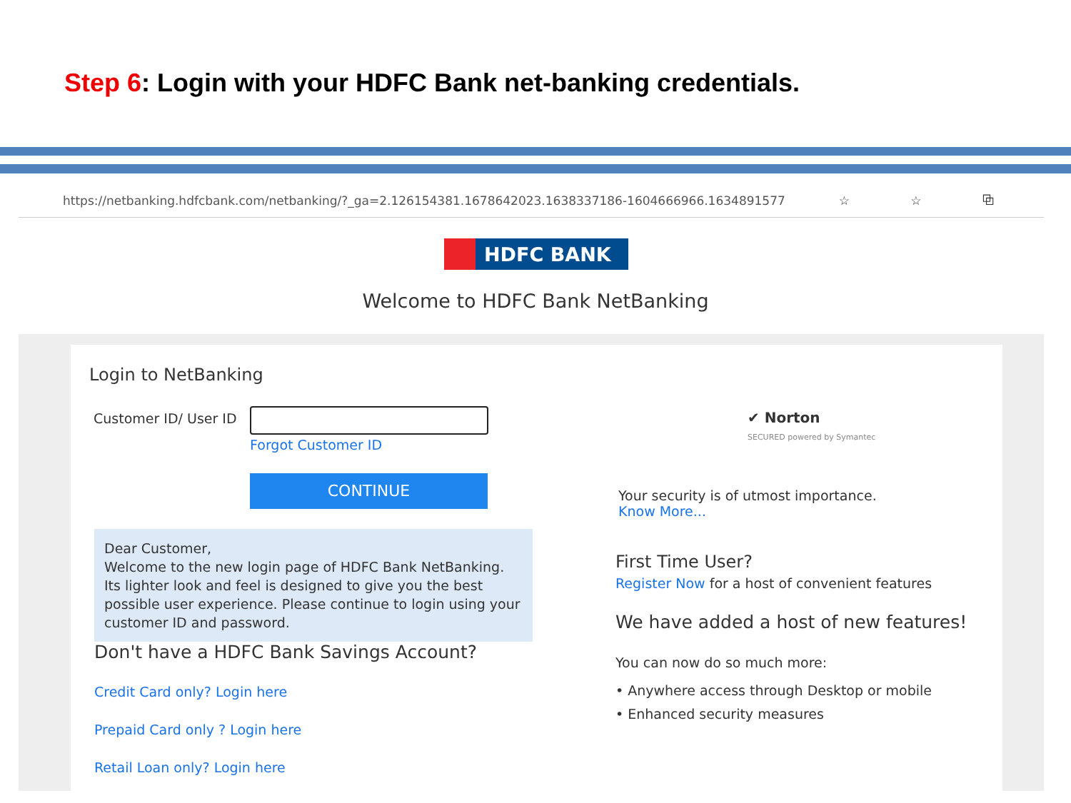Step 6: Login with your HDFC Bank net-banking credentials.
https://netbanking.hdfcbank.com/netbanking/?_ga=2.126154381.1678642023.1638337186-1604666966.1634891577 ☆ ☆ ⧉
HDFC BANK
Welcome to HDFC Bank NetBanking
Login to NetBanking
Customer ID/ User ID
Forgot Customer ID
CONTINUE
Dear Customer,
Welcome to the new login page of HDFC Bank NetBanking.
Its lighter look and feel is designed to give you the best possible user experience. Please continue to login using your customer ID and password.
Don't have a HDFC Bank Savings Account?
Credit Card only? Login here
Prepaid Card only ? Login here
Retail Loan only? Login here
✔ Norton
SECURED powered by Symantec
Your security is of utmost importance.
Know More...
First Time User?
Register Now for a host of convenient features
We have added a host of new features!
You can now do so much more:
• Anywhere access through Desktop or mobile
• Enhanced security measures